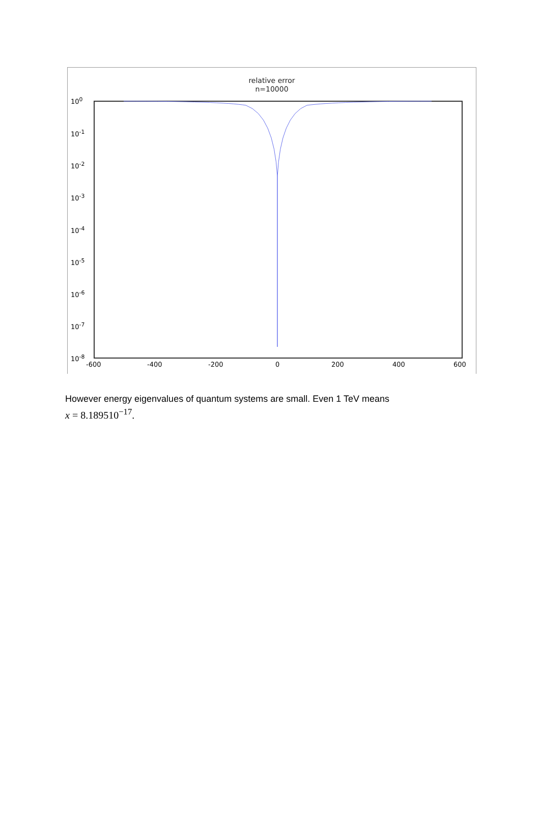relative error
n=10000
10<sup>0</sup>
10<sup>-1</sup>
10<sup>-2</sup>
10<sup>-3</sup>
10<sup>-4</sup>
10<sup>-5</sup>
10<sup>-6</sup>
10<sup>-7</sup>
10<sup>-8</sup>
-600 -400 -200 0 200 400 600
However energy eigenvalues of quantum systems are small. Even 1 TeV means
x = 8.189510<sup>−17</sup>.